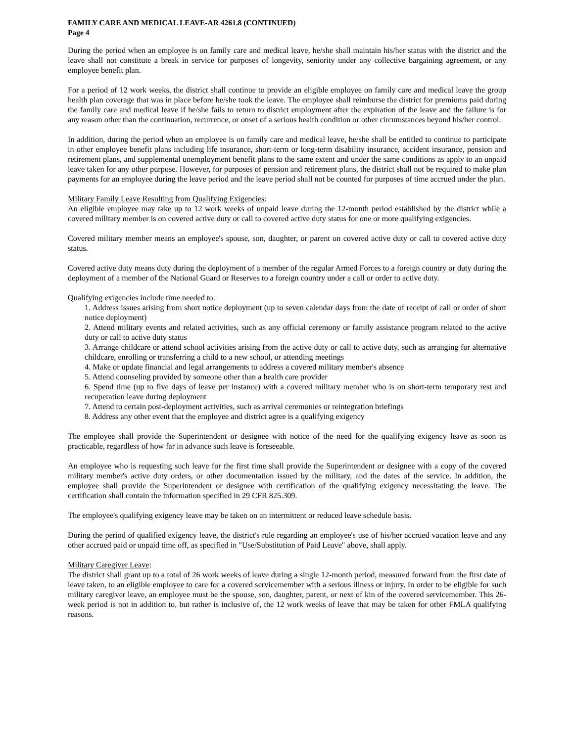FAMILY CARE AND MEDICAL LEAVE-AR 4261.8 (CONTINUED)
Page 4
During the period when an employee is on family care and medical leave, he/she shall maintain his/her status with the district and the leave shall not constitute a break in service for purposes of longevity, seniority under any collective bargaining agreement, or any employee benefit plan.
For a period of 12 work weeks, the district shall continue to provide an eligible employee on family care and medical leave the group health plan coverage that was in place before he/she took the leave. The employee shall reimburse the district for premiums paid during the family care and medical leave if he/she fails to return to district employment after the expiration of the leave and the failure is for any reason other than the continuation, recurrence, or onset of a serious health condition or other circumstances beyond his/her control.
In addition, during the period when an employee is on family care and medical leave, he/she shall be entitled to continue to participate in other employee benefit plans including life insurance, short-term or long-term disability insurance, accident insurance, pension and retirement plans, and supplemental unemployment benefit plans to the same extent and under the same conditions as apply to an unpaid leave taken for any other purpose. However, for purposes of pension and retirement plans, the district shall not be required to make plan payments for an employee during the leave period and the leave period shall not be counted for purposes of time accrued under the plan.
Military Family Leave Resulting from Qualifying Exigencies:
An eligible employee may take up to 12 work weeks of unpaid leave during the 12-month period established by the district while a covered military member is on covered active duty or call to covered active duty status for one or more qualifying exigencies.
Covered military member means an employee's spouse, son, daughter, or parent on covered active duty or call to covered active duty status.
Covered active duty means duty during the deployment of a member of the regular Armed Forces to a foreign country or duty during the deployment of a member of the National Guard or Reserves to a foreign country under a call or order to active duty.
Qualifying exigencies include time needed to:
1. Address issues arising from short notice deployment (up to seven calendar days from the date of receipt of call or order of short notice deployment)
2. Attend military events and related activities, such as any official ceremony or family assistance program related to the active duty or call to active duty status
3. Arrange childcare or attend school activities arising from the active duty or call to active duty, such as arranging for alternative childcare, enrolling or transferring a child to a new school, or attending meetings
4. Make or update financial and legal arrangements to address a covered military member's absence
5. Attend counseling provided by someone other than a health care provider
6. Spend time (up to five days of leave per instance) with a covered military member who is on short-term temporary rest and recuperation leave during deployment
7. Attend to certain post-deployment activities, such as arrival ceremonies or reintegration briefings
8. Address any other event that the employee and district agree is a qualifying exigency
The employee shall provide the Superintendent or designee with notice of the need for the qualifying exigency leave as soon as practicable, regardless of how far in advance such leave is foreseeable.
An employee who is requesting such leave for the first time shall provide the Superintendent or designee with a copy of the covered military member's active duty orders, or other documentation issued by the military, and the dates of the service. In addition, the employee shall provide the Superintendent or designee with certification of the qualifying exigency necessitating the leave. The certification shall contain the information specified in 29 CFR 825.309.
The employee's qualifying exigency leave may be taken on an intermittent or reduced leave schedule basis.
During the period of qualified exigency leave, the district's rule regarding an employee's use of his/her accrued vacation leave and any other accrued paid or unpaid time off, as specified in "Use/Substitution of Paid Leave" above, shall apply.
Military Caregiver Leave:
The district shall grant up to a total of 26 work weeks of leave during a single 12-month period, measured forward from the first date of leave taken, to an eligible employee to care for a covered servicemember with a serious illness or injury. In order to be eligible for such military caregiver leave, an employee must be the spouse, son, daughter, parent, or next of kin of the covered servicemember. This 26-week period is not in addition to, but rather is inclusive of, the 12 work weeks of leave that may be taken for other FMLA qualifying reasons.